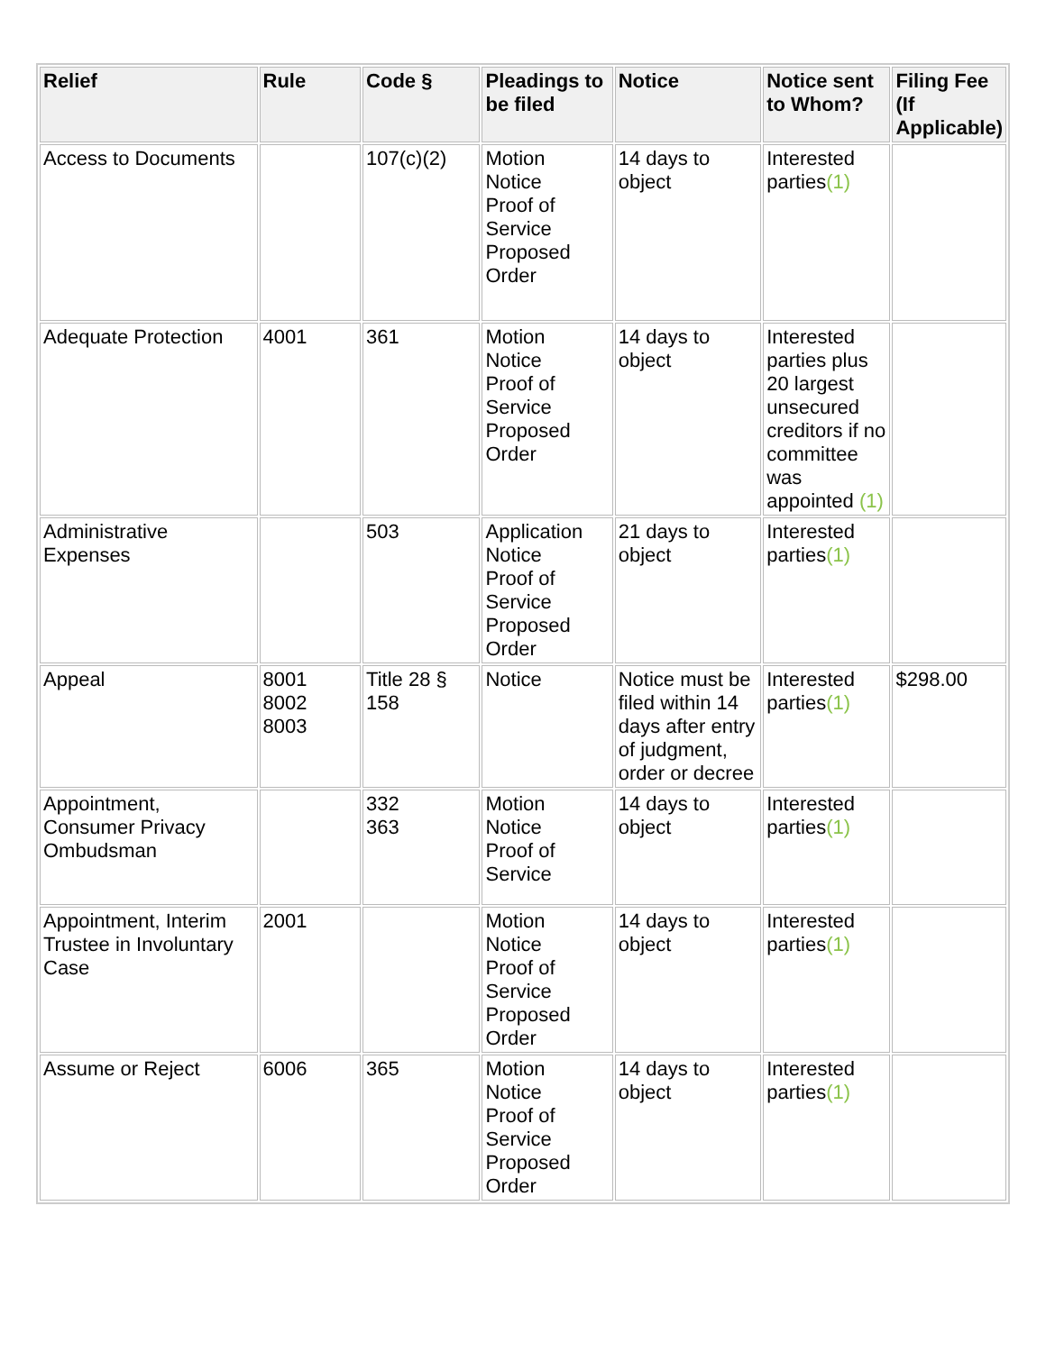| Relief | Rule | Code § | Pleadings to be filed | Notice | Notice sent to Whom? | Filing Fee (If Applicable) |
| --- | --- | --- | --- | --- | --- | --- |
| Access to Documents | | 107(c)(2) | Motion Notice Proof of Service Proposed Order | 14 days to object | Interested parties (1) | |
| Adequate Protection | 4001 | 361 | Motion Notice Proof of Service Proposed Order | 14 days to object | Interested parties plus 20 largest unsecured creditors if no committee was appointed (1) | |
| Administrative Expenses | | 503 | Application Notice Proof of Service Proposed Order | 21 days to object | Interested parties (1) | |
| Appeal | 8001 8002 8003 | Title 28 § 158 | Notice | Notice must be filed within 14 days after entry of judgment, order or decree | Interested parties (1) | $298.00 |
| Appointment, Consumer Privacy Ombudsman | | 332 363 | Motion Notice Proof of Service | 14 days to object | Interested parties (1) | |
| Appointment, Interim Trustee in Involuntary Case | 2001 | | Motion Notice Proof of Service Proposed Order | 14 days to object | Interested parties (1) | |
| Assume or Reject | 6006 | 365 | Motion Notice Proof of Service Proposed Order | 14 days to object | Interested parties (1) | |